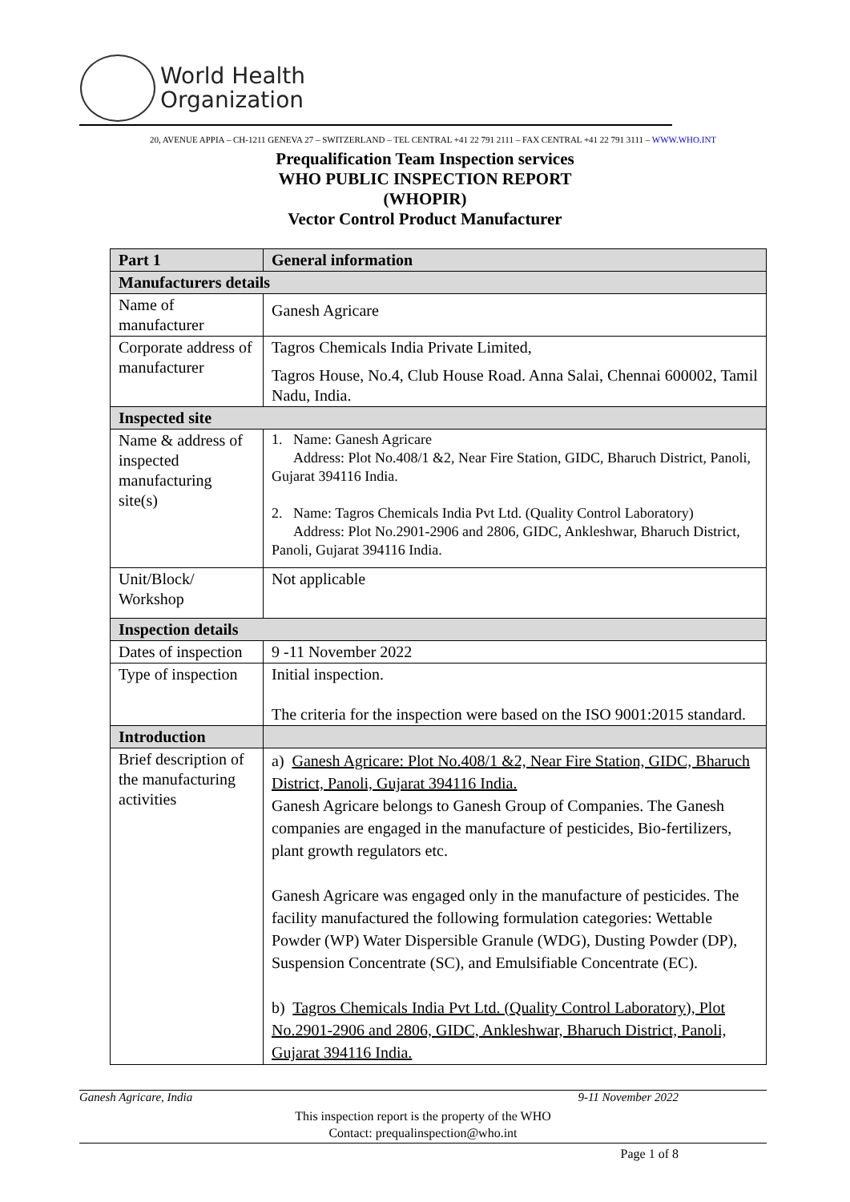World Health
Organization
20, AVENUE APPIA – CH-1211 GENEVA 27 – SWITZERLAND – TEL CENTRAL +41 22 791 2111 – FAX CENTRAL +41 22 791 3111 – WWW.WHO.INT
Prequalification Team Inspection services
WHO PUBLIC INSPECTION REPORT
(WHOPIR)
Vector Control Product Manufacturer
| Part 1 | General information |
| Manufacturers details | |
| Name of manufacturer | Ganesh Agricare |
| Corporate address of manufacturer | Tagros Chemicals India Private Limited, Tagros House, No.4, Club House Road. Anna Salai, Chennai 600002, Tamil Nadu, India. |
| Inspected site | |
| Name & address of inspected manufacturing site(s) | 1. Name: Ganesh Agricare Address: Plot No.408/1 &2, Near Fire Station, GIDC, Bharuch District, Panoli, Gujarat 394116 India. 2. Name: Tagros Chemicals India Pvt Ltd. (Quality Control Laboratory) Address: Plot No.2901-2906 and 2806, GIDC, Ankleshwar, Bharuch District, Panoli, Gujarat 394116 India. |
| Unit/Block/ Workshop | Not applicable |
| Inspection details | |
| Dates of inspection | 9 -11 November 2022 |
| Type of inspection | Initial inspection. The criteria for the inspection were based on the ISO 9001:2015 standard. |
| Introduction | |
| Brief description of the manufacturing activities | a) Ganesh Agricare: Plot No.408/1 &2, Near Fire Station, GIDC, Bharuch District, Panoli, Gujarat 394116 India. Ganesh Agricare belongs to Ganesh Group of Companies. The Ganesh companies are engaged in the manufacture of pesticides, Bio-fertilizers, plant growth regulators etc. Ganesh Agricare was engaged only in the manufacture of pesticides. The facility manufactured the following formulation categories: Wettable Powder (WP) Water Dispersible Granule (WDG), Dusting Powder (DP), Suspension Concentrate (SC), and Emulsifiable Concentrate (EC). b) Tagros Chemicals India Pvt Ltd. (Quality Control Laboratory), Plot No.2901-2906 and 2806, GIDC, Ankleshwar, Bharuch District, Panoli, Gujarat 394116 India. |
Ganesh Agricare, India 9-11 November 2022
This inspection report is the property of the WHO
Contact: prequalinspection@who.int
Page 1 of 8